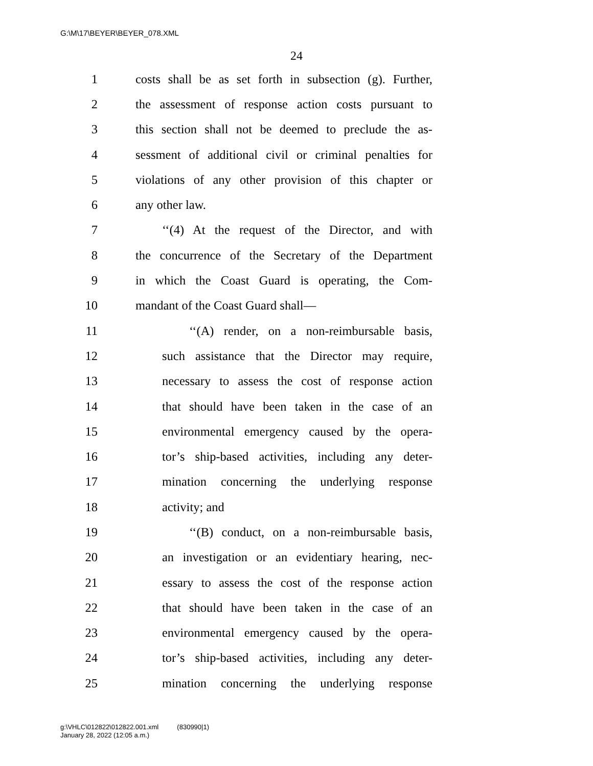G:\M\17\BEYER\BEYER_078.XML
24
1 costs shall be as set forth in subsection (g). Further,
2 the assessment of response action costs pursuant to
3 this section shall not be deemed to preclude the as-
4 sessment of additional civil or criminal penalties for
5 violations of any other provision of this chapter or
6 any other law.
7 ‘‘(4) At the request of the Director, and with
8 the concurrence of the Secretary of the Department
9 in which the Coast Guard is operating, the Com-
10 mandant of the Coast Guard shall—
11 ‘‘(A) render, on a non-reimbursable basis,
12 such assistance that the Director may require,
13 necessary to assess the cost of response action
14 that should have been taken in the case of an
15 environmental emergency caused by the opera-
16 tor’s ship-based activities, including any deter-
17 mination concerning the underlying response
18 activity; and
19 ‘‘(B) conduct, on a non-reimbursable basis,
20 an investigation or an evidentiary hearing, nec-
21 essary to assess the cost of the response action
22 that should have been taken in the case of an
23 environmental emergency caused by the opera-
24 tor’s ship-based activities, including any deter-
25 mination concerning the underlying response
g:\VHLC\012822\012822.001.xml (830990|1)
January 28, 2022 (12:05 a.m.)